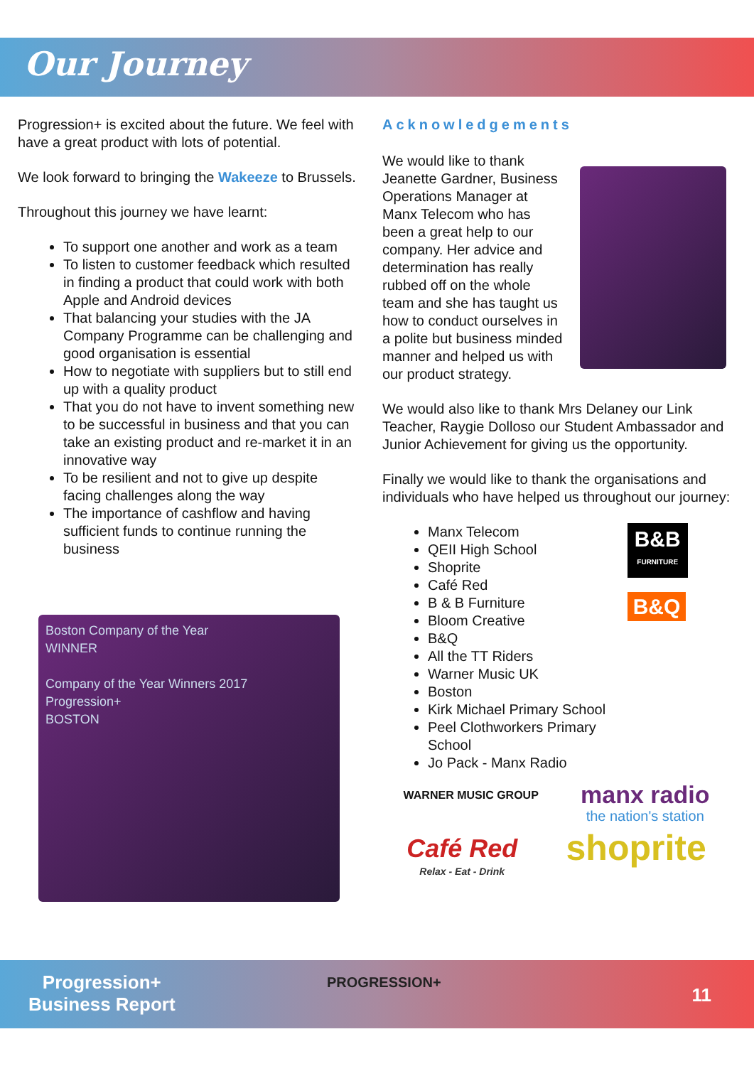Our Journey
Progression+ is excited about the future. We feel with have a great product with lots of potential.
We look forward to bringing the Wakeeze to Brussels.
Throughout this journey we have learnt:
To support one another and work as a team
To listen to customer feedback which resulted in finding a product that could work with both Apple and Android devices
That balancing your studies with the JA Company Programme can be challenging and good organisation is essential
How to negotiate with suppliers but to still end up with a quality product
That you do not have to invent something new to be successful in business and that you can take an existing product and re-market it in an innovative way
To be resilient and not to give up despite facing challenges along the way
The importance of cashflow and having sufficient funds to continue running the business
Boston Company of the Year
WINNER
Company of the Year Winners 2017
Progression+
BOSTON
Acknowledgements
We would like to thank Jeanette Gardner, Business Operations Manager at Manx Telecom who has been a great help to our company. Her advice and determination has really rubbed off on the whole team and she has taught us how to conduct ourselves in a polite but business minded manner and helped us with our product strategy.
We would also like to thank Mrs Delaney our Link Teacher, Raygie Dolloso our Student Ambassador and Junior Achievement for giving us the opportunity.
Finally we would like to thank the organisations and individuals who have helped us throughout our journey:
Manx Telecom
QEII High School
Shoprite
Café Red
B & B Furniture
Bloom Creative
B&Q
All the TT Riders
Warner Music UK
Boston
Kirk Michael Primary School
Peel Clothworkers Primary School
Jo Pack - Manx Radio
B&B
FURNITURE B&Q
WARNER MUSIC GROUP manx radio
the nation's station
Café Red
Relax - Eat - Drink shoprite
Progression+
Business Report
PROGRESSION+
11